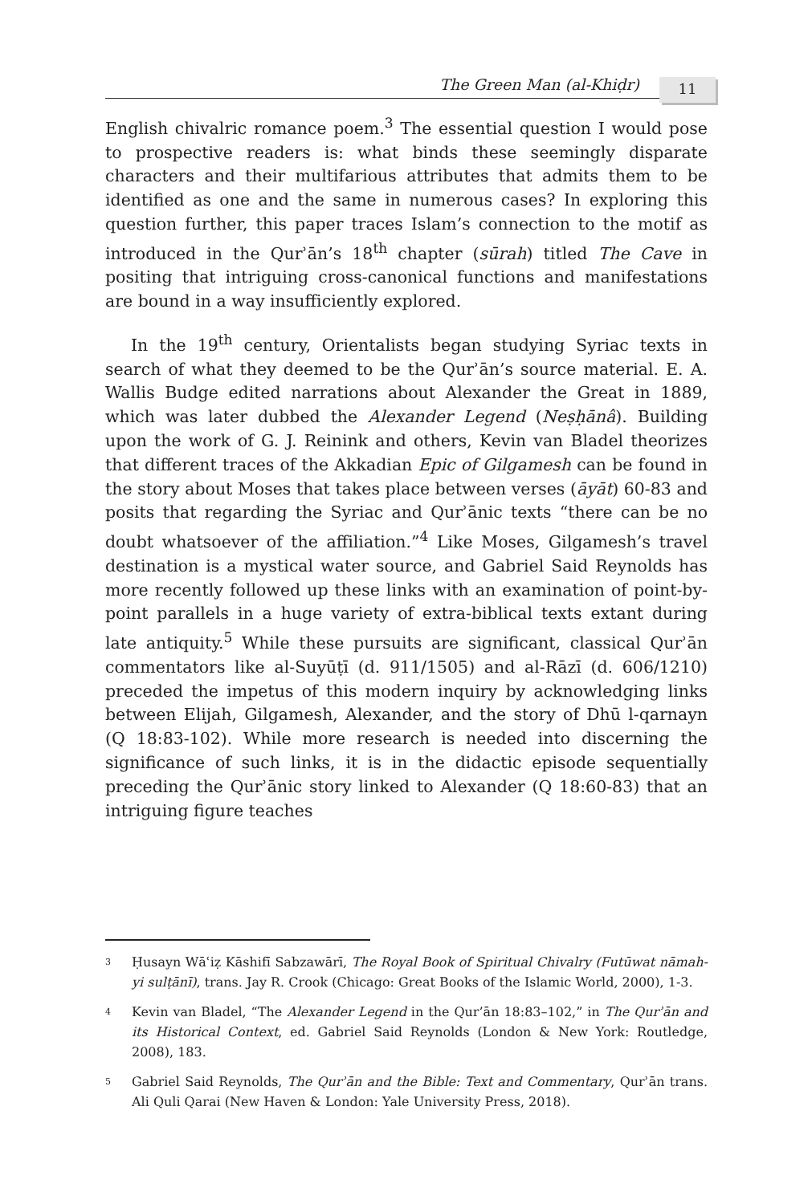The Green Man (al-Khiḍr)
11
English chivalric romance poem.<sup>3</sup> The essential question I would pose to prospective readers is: what binds these seemingly disparate characters and their multifarious attributes that admits them to be identified as one and the same in numerous cases? In exploring this question further, this paper traces Islam’s connection to the motif as introduced in the Qurʾān’s 18<sup>th</sup> chapter (sūrah) titled The Cave in positing that intriguing cross-canonical functions and manifestations are bound in a way insufficiently explored.
In the 19<sup>th</sup> century, Orientalists began studying Syriac texts in search of what they deemed to be the Qurʾān’s source material. E. A. Wallis Budge edited narrations about Alexander the Great in 1889, which was later dubbed the Alexander Legend (Neṣḥānâ). Building upon the work of G. J. Reinink and others, Kevin van Bladel theorizes that different traces of the Akkadian Epic of Gilgamesh can be found in the story about Moses that takes place between verses (āyāt) 60-83 and posits that regarding the Syriac and Qurʾānic texts “there can be no doubt whatsoever of the affiliation.”<sup>4</sup> Like Moses, Gilgamesh’s travel destination is a mystical water source, and Gabriel Said Reynolds has more recently followed up these links with an examination of point-by-point parallels in a huge variety of extra-biblical texts extant during late antiquity.<sup>5</sup> While these pursuits are significant, classical Qurʾān commentators like al-Suyūṭī (d. 911/1505) and al-Rāzī (d. 606/1210) preceded the impetus of this modern inquiry by acknowledging links between Elijah, Gilgamesh, Alexander, and the story of Dhū l-qarnayn (Q 18:83-102). While more research is needed into discerning the significance of such links, it is in the didactic episode sequentially preceding the Qurʾānic story linked to Alexander (Q 18:60-83) that an intriguing figure teaches
<sup>3</sup>
Ḥusayn Wāʿiẓ Kāshifī Sabzawārī, The Royal Book of Spiritual Chivalry (Futūwat nāmah-yi sulṭānī), trans. Jay R. Crook (Chicago: Great Books of the Islamic World, 2000), 1-3.
<sup>4</sup>
Kevin van Bladel, “The Alexander Legend in the Qur’ān 18:83–102,” in The Qurʾān and its Historical Context, ed. Gabriel Said Reynolds (London & New York: Routledge, 2008), 183.
<sup>5</sup>
Gabriel Said Reynolds, The Qurʾān and the Bible: Text and Commentary, Qurʾān trans. Ali Quli Qarai (New Haven & London: Yale University Press, 2018).